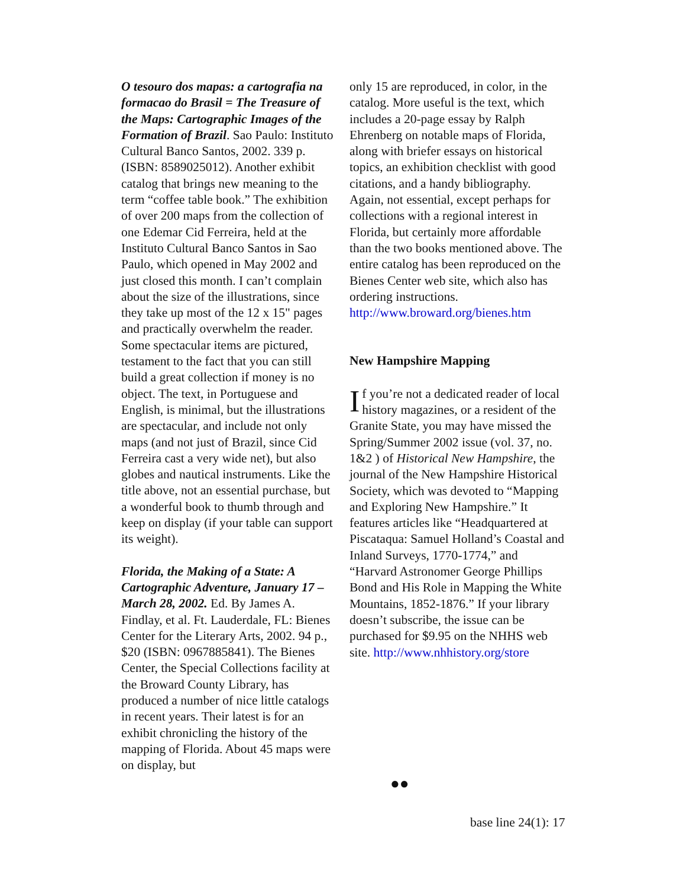O tesouro dos mapas: a cartografia na formacao do Brasil = The Treasure of the Maps: Cartographic Images of the Formation of Brazil. Sao Paulo: Instituto Cultural Banco Santos, 2002. 339 p. (ISBN: 8589025012). Another exhibit catalog that brings new meaning to the term “coffee table book.” The exhibition of over 200 maps from the collection of one Edemar Cid Ferreira, held at the Instituto Cultural Banco Santos in Sao Paulo, which opened in May 2002 and just closed this month. I can’t complain about the size of the illustrations, since they take up most of the 12 x 15" pages and practically overwhelm the reader. Some spectacular items are pictured, testament to the fact that you can still build a great collection if money is no object. The text, in Portuguese and English, is minimal, but the illustrations are spectacular, and include not only maps (and not just of Brazil, since Cid Ferreira cast a very wide net), but also globes and nautical instruments. Like the title above, not an essential purchase, but a wonderful book to thumb through and keep on display (if your table can support its weight).
Florida, the Making of a State: A Cartographic Adventure, January 17 – March 28, 2002. Ed. By James A. Findlay, et al. Ft. Lauderdale, FL: Bienes Center for the Literary Arts, 2002. 94 p., $20 (ISBN: 0967885841). The Bienes Center, the Special Collections facility at the Broward County Library, has produced a number of nice little catalogs in recent years. Their latest is for an exhibit chronicling the history of the mapping of Florida. About 45 maps were on display, but
only 15 are reproduced, in color, in the catalog. More useful is the text, which includes a 20-page essay by Ralph Ehrenberg on notable maps of Florida, along with briefer essays on historical topics, an exhibition checklist with good citations, and a handy bibliography. Again, not essential, except perhaps for collections with a regional interest in Florida, but certainly more affordable than the two books mentioned above. The entire catalog has been reproduced on the Bienes Center web site, which also has ordering instructions. http://www.broward.org/bienes.htm
New Hampshire Mapping
If you’re not a dedicated reader of local history magazines, or a resident of the Granite State, you may have missed the Spring/Summer 2002 issue (vol. 37, no. 1&2 ) of Historical New Hampshire, the journal of the New Hampshire Historical Society, which was devoted to “Mapping and Exploring New Hampshire.” It features articles like “Headquartered at Piscataqua: Samuel Holland’s Coastal and Inland Surveys, 1770-1774,” and “Harvard Astronomer George Phillips Bond and His Role in Mapping the White Mountains, 1852-1876.” If your library doesn’t subscribe, the issue can be purchased for $9.95 on the NHHS web site. http://www.nhhistory.org/store
●●
base line 24(1): 17